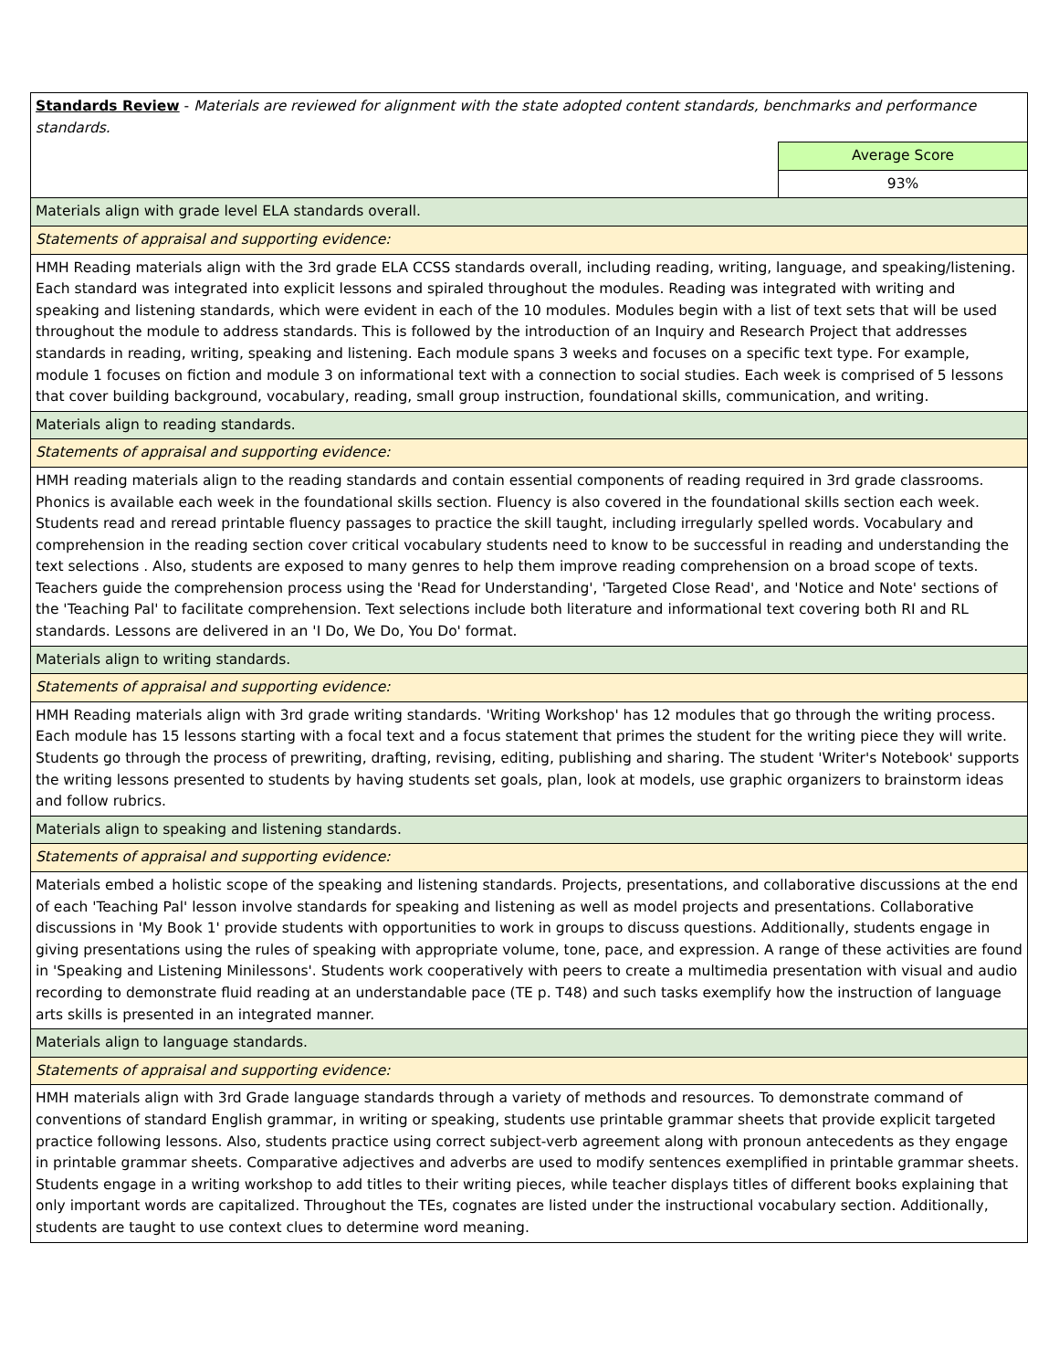| Standards Review - Materials are reviewed for alignment with the state adopted content standards, benchmarks and performance standards. | |
| | Average Score |
| | 93% |
| Materials align with grade level ELA standards overall. | |
| Statements of appraisal and supporting evidence: | |
| HMH Reading materials align with the 3rd grade ELA CCSS standards overall, including reading, writing, language, and speaking/listening. Each standard was integrated into explicit lessons and spiraled throughout the modules. Reading was integrated with writing and speaking and listening standards, which were evident in each of the 10 modules. Modules begin with a list of text sets that will be used throughout the module to address standards. This is followed by the introduction of an Inquiry and Research Project that addresses standards in reading, writing, speaking and listening. Each module spans 3 weeks and focuses on a specific text type. For example, module 1 focuses on fiction and module 3 on informational text with a connection to social studies. Each week is comprised of 5 lessons that cover building background, vocabulary, reading, small group instruction, foundational skills, communication, and writing. | |
| Materials align to reading standards. | |
| Statements of appraisal and supporting evidence: | |
| HMH reading materials align to the reading standards and contain essential components of reading required in 3rd grade classrooms. Phonics is available each week in the foundational skills section. Fluency is also covered in the foundational skills section each week. Students read and reread printable fluency passages to practice the skill taught, including irregularly spelled words. Vocabulary and comprehension in the reading section cover critical vocabulary students need to know to be successful in reading and understanding the text selections . Also, students are exposed to many genres to help them improve reading comprehension on a broad scope of texts. Teachers guide the comprehension process using the 'Read for Understanding', 'Targeted Close Read', and 'Notice and Note' sections of the 'Teaching Pal' to facilitate comprehension. Text selections include both literature and informational text covering both RI and RL standards. Lessons are delivered in an 'I Do, We Do, You Do' format. | |
| Materials align to writing standards. | |
| Statements of appraisal and supporting evidence: | |
| HMH Reading materials align with 3rd grade writing standards. 'Writing Workshop' has 12 modules that go through the writing process. Each module has 15 lessons starting with a focal text and a focus statement that primes the student for the writing piece they will write. Students go through the process of prewriting, drafting, revising, editing, publishing and sharing. The student 'Writer's Notebook' supports the writing lessons presented to students by having students set goals, plan, look at models, use graphic organizers to brainstorm ideas and follow rubrics. | |
| Materials align to speaking and listening standards. | |
| Statements of appraisal and supporting evidence: | |
| Materials embed a holistic scope of the speaking and listening standards. Projects, presentations, and collaborative discussions at the end of each 'Teaching Pal' lesson involve standards for speaking and listening as well as model projects and presentations. Collaborative discussions in 'My Book 1' provide students with opportunities to work in groups to discuss questions. Additionally, students engage in giving presentations using the rules of speaking with appropriate volume, tone, pace, and expression. A range of these activities are found in 'Speaking and Listening Minilessons'. Students work cooperatively with peers to create a multimedia presentation with visual and audio recording to demonstrate fluid reading at an understandable pace (TE p. T48) and such tasks exemplify how the instruction of language arts skills is presented in an integrated manner. | |
| Materials align to language standards. | |
| Statements of appraisal and supporting evidence: | |
| HMH materials align with 3rd Grade language standards through a variety of methods and resources. To demonstrate command of conventions of standard English grammar, in writing or speaking, students use printable grammar sheets that provide explicit targeted practice following lessons. Also, students practice using correct subject-verb agreement along with pronoun antecedents as they engage in printable grammar sheets. Comparative adjectives and adverbs are used to modify sentences exemplified in printable grammar sheets. Students engage in a writing workshop to add titles to their writing pieces, while teacher displays titles of different books explaining that only important words are capitalized. Throughout the TEs, cognates are listed under the instructional vocabulary section. Additionally, students are taught to use context clues to determine word meaning. | |